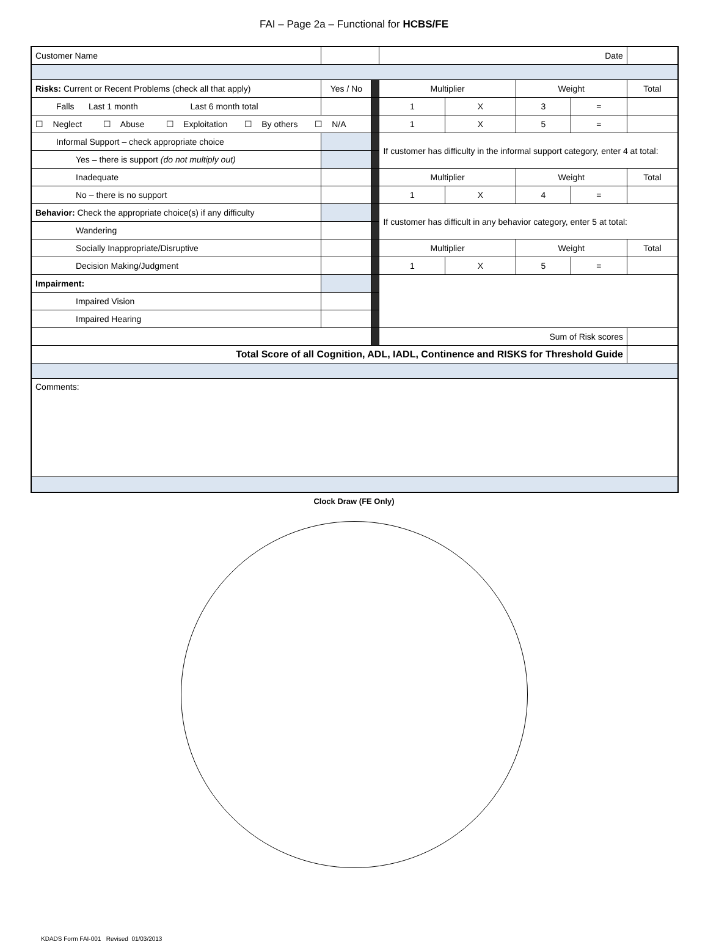FAI – Page 2a – Functional for HCBS/FE
| Customer Name | | | | Date | | | | | |
| Risks: Current or Recent Problems (check all that apply) | | Yes / No | | Multiplier | | Weight | | Total | |
| Falls Last 1 month Last 6 month total | | | | 1 | X | 3 | = | | |
| ☐ Neglect ☐ Abuse ☐ Exploitation ☐ By others ☐ N/A | | | | 1 | X | 5 | = | | |
| Informal Support – check appropriate choice | | | | If customer has difficulty in the informal support category, enter 4 at total: | | | | | |
| Yes – there is support (do not multiply out) | | | | | | | | | |
| Inadequate | | | | Multiplier | | Weight | | Total | |
| No – there is no support | | | | 1 | X | 4 | = | | |
| Behavior: Check the appropriate choice(s) if any difficulty | | | | If customer has difficult in any behavior category, enter 5 at total: | | | | | |
| Wandering | | | | | | | | | |
| Socially Inappropriate/Disruptive | | | | Multiplier | | Weight | | Total | |
| Decision Making/Judgment | | | | 1 | X | 5 | = | | |
| Impairment: | | | | | | | | | |
| Impaired Vision | | | | | | | | | |
| Impaired Hearing | | | | | | | | | |
| | | | | Sum of Risk scores | | | | | |
| Total Score of all Cognition, ADL, IADL, Continence and RISKS for Threshold Guide | | | | | | | | | |
| Comments: | | | | | | | | | |
Clock Draw (FE Only)
KDADS Form FAI-001 Revised 01/03/2013